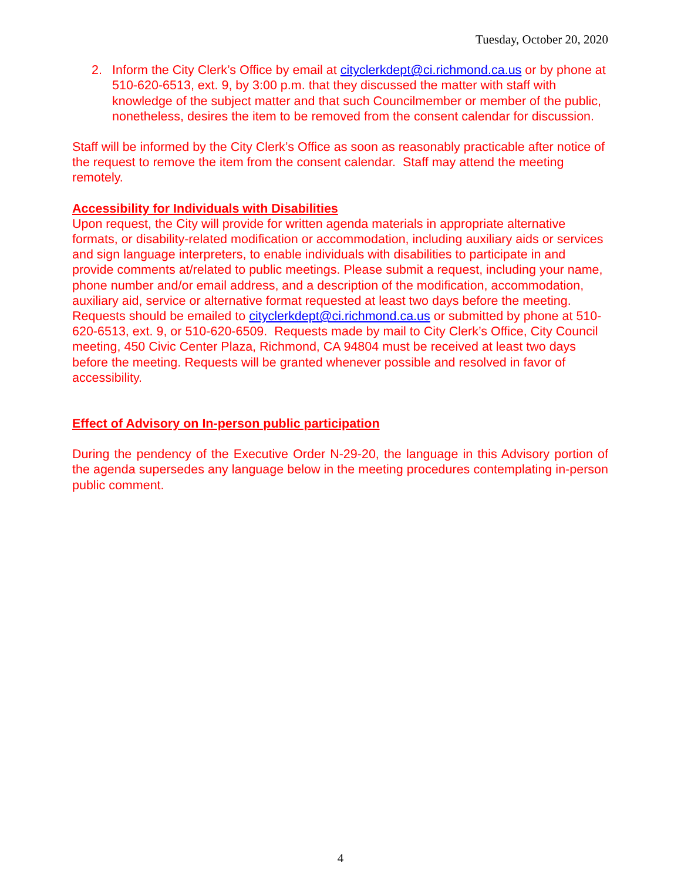Tuesday, October 20, 2020
2. Inform the City Clerk’s Office by email at cityclerkdept@ci.richmond.ca.us or by phone at 510-620-6513, ext. 9, by 3:00 p.m. that they discussed the matter with staff with knowledge of the subject matter and that such Councilmember or member of the public, nonetheless, desires the item to be removed from the consent calendar for discussion.
Staff will be informed by the City Clerk’s Office as soon as reasonably practicable after notice of the request to remove the item from the consent calendar. Staff may attend the meeting remotely.
Accessibility for Individuals with Disabilities
Upon request, the City will provide for written agenda materials in appropriate alternative formats, or disability-related modification or accommodation, including auxiliary aids or services and sign language interpreters, to enable individuals with disabilities to participate in and provide comments at/related to public meetings. Please submit a request, including your name, phone number and/or email address, and a description of the modification, accommodation, auxiliary aid, service or alternative format requested at least two days before the meeting. Requests should be emailed to cityclerkdept@ci.richmond.ca.us or submitted by phone at 510-620-6513, ext. 9, or 510-620-6509. Requests made by mail to City Clerk’s Office, City Council meeting, 450 Civic Center Plaza, Richmond, CA 94804 must be received at least two days before the meeting. Requests will be granted whenever possible and resolved in favor of accessibility.
Effect of Advisory on In-person public participation
During the pendency of the Executive Order N-29-20, the language in this Advisory portion of the agenda supersedes any language below in the meeting procedures contemplating in-person public comment.
4